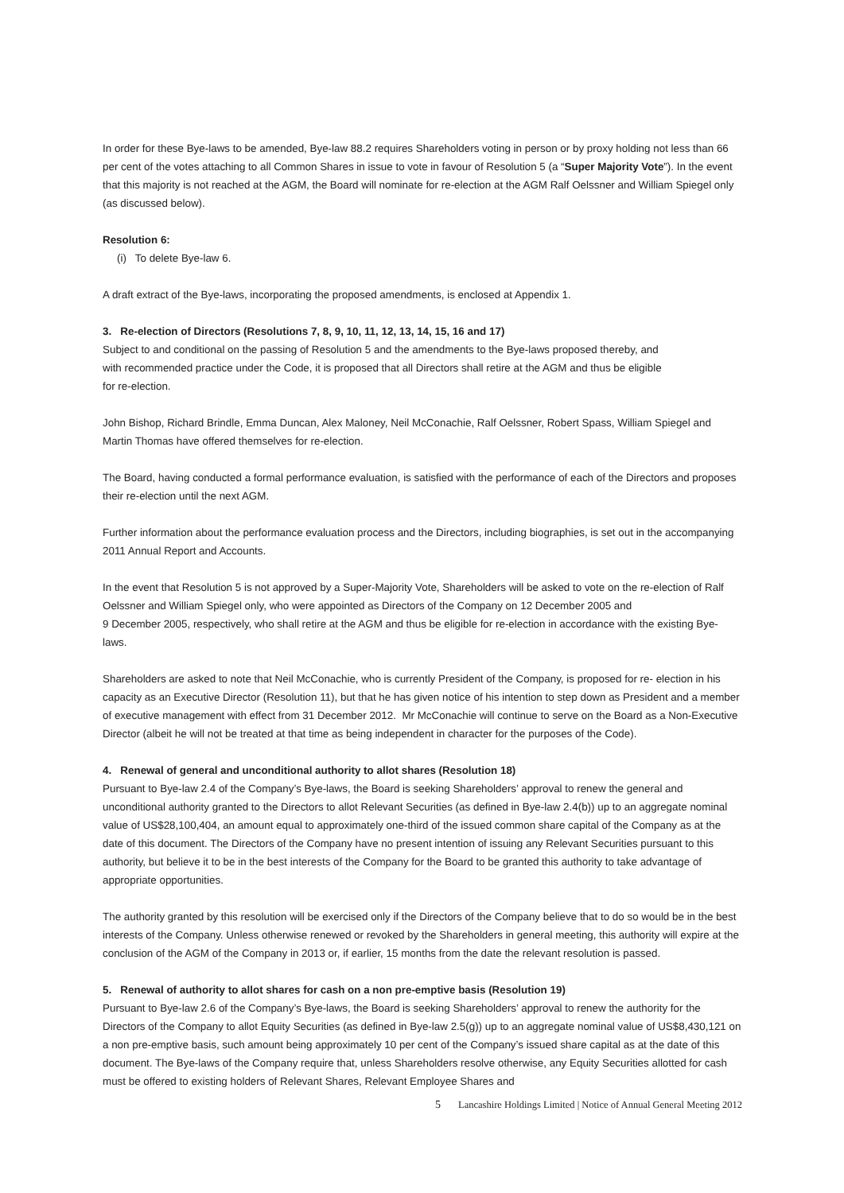In order for these Bye-laws to be amended, Bye-law 88.2 requires Shareholders voting in person or by proxy holding not less than 66 per cent of the votes attaching to all Common Shares in issue to vote in favour of Resolution 5 (a “Super Majority Vote”). In the event that this majority is not reached at the AGM, the Board will nominate for re-election at the AGM Ralf Oelssner and William Spiegel only (as discussed below).
Resolution 6:
(i) To delete Bye-law 6.
A draft extract of the Bye-laws, incorporating the proposed amendments, is enclosed at Appendix 1.
3. Re-election of Directors (Resolutions 7, 8, 9, 10, 11, 12, 13, 14, 15, 16 and 17)
Subject to and conditional on the passing of Resolution 5 and the amendments to the Bye-laws proposed thereby, and
with recommended practice under the Code, it is proposed that all Directors shall retire at the AGM and thus be eligible
for re-election.
John Bishop, Richard Brindle, Emma Duncan, Alex Maloney, Neil McConachie, Ralf Oelssner, Robert Spass, William Spiegel and Martin Thomas have offered themselves for re-election.
The Board, having conducted a formal performance evaluation, is satisfied with the performance of each of the Directors and proposes their re-election until the next AGM.
Further information about the performance evaluation process and the Directors, including biographies, is set out in the accompanying 2011 Annual Report and Accounts.
In the event that Resolution 5 is not approved by a Super-Majority Vote, Shareholders will be asked to vote on the re-election of Ralf Oelssner and William Spiegel only, who were appointed as Directors of the Company on 12 December 2005 and
9 December 2005, respectively, who shall retire at the AGM and thus be eligible for re-election in accordance with the existing Bye-laws.
Shareholders are asked to note that Neil McConachie, who is currently President of the Company, is proposed for re- election in his capacity as an Executive Director (Resolution 11), but that he has given notice of his intention to step down as President and a member of executive management with effect from 31 December 2012. Mr McConachie will continue to serve on the Board as a Non-Executive Director (albeit he will not be treated at that time as being independent in character for the purposes of the Code).
4. Renewal of general and unconditional authority to allot shares (Resolution 18)
Pursuant to Bye-law 2.4 of the Company’s Bye-laws, the Board is seeking Shareholders’ approval to renew the general and unconditional authority granted to the Directors to allot Relevant Securities (as defined in Bye-law 2.4(b)) up to an aggregate nominal value of US$28,100,404, an amount equal to approximately one-third of the issued common share capital of the Company as at the date of this document. The Directors of the Company have no present intention of issuing any Relevant Securities pursuant to this authority, but believe it to be in the best interests of the Company for the Board to be granted this authority to take advantage of appropriate opportunities.
The authority granted by this resolution will be exercised only if the Directors of the Company believe that to do so would be in the best interests of the Company. Unless otherwise renewed or revoked by the Shareholders in general meeting, this authority will expire at the conclusion of the AGM of the Company in 2013 or, if earlier, 15 months from the date the relevant resolution is passed.
5. Renewal of authority to allot shares for cash on a non pre-emptive basis (Resolution 19)
Pursuant to Bye-law 2.6 of the Company’s Bye-laws, the Board is seeking Shareholders’ approval to renew the authority for the Directors of the Company to allot Equity Securities (as defined in Bye-law 2.5(g)) up to an aggregate nominal value of US$8,430,121 on a non pre-emptive basis, such amount being approximately 10 per cent of the Company’s issued share capital as at the date of this document. The Bye-laws of the Company require that, unless Shareholders resolve otherwise, any Equity Securities allotted for cash must be offered to existing holders of Relevant Shares, Relevant Employee Shares and
5 Lancashire Holdings Limited | Notice of Annual General Meeting 2012